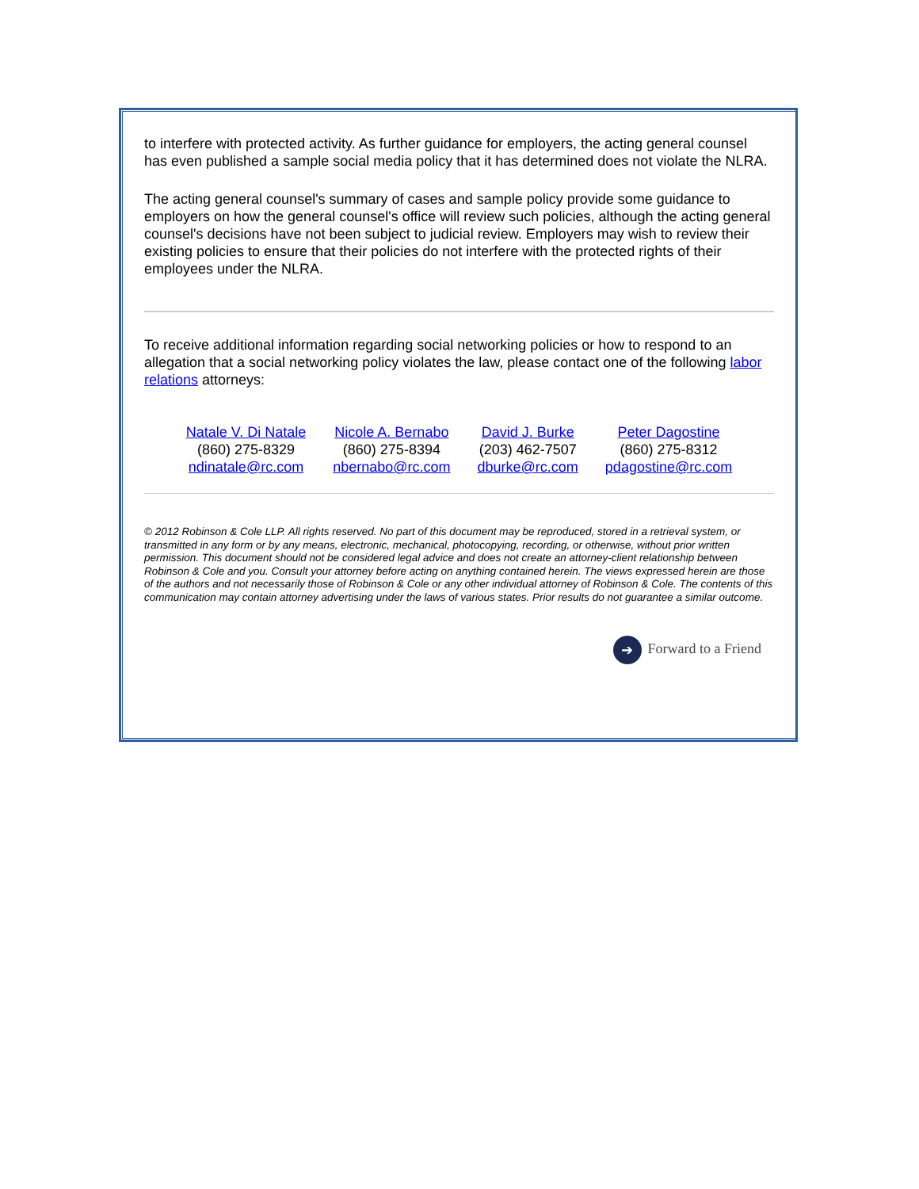to interfere with protected activity. As further guidance for employers, the acting general counsel has even published a sample social media policy that it has determined does not violate the NLRA.
The acting general counsel's summary of cases and sample policy provide some guidance to employers on how the general counsel's office will review such policies, although the acting general counsel's decisions have not been subject to judicial review. Employers may wish to review their existing policies to ensure that their policies do not interfere with the protected rights of their employees under the NLRA.
To receive additional information regarding social networking policies or how to respond to an allegation that a social networking policy violates the law, please contact one of the following labor relations attorneys:
| Natale V. Di Natale (860) 275-8329 ndinatale@rc.com | Nicole A. Bernabo (860) 275-8394 nbernabo@rc.com | David J. Burke (203) 462-7507 dburke@rc.com | Peter Dagostine (860) 275-8312 pdagostine@rc.com |
© 2012 Robinson & Cole LLP. All rights reserved. No part of this document may be reproduced, stored in a retrieval system, or transmitted in any form or by any means, electronic, mechanical, photocopying, recording, or otherwise, without prior written permission. This document should not be considered legal advice and does not create an attorney-client relationship between Robinson & Cole and you. Consult your attorney before acting on anything contained herein. The views expressed herein are those of the authors and not necessarily those of Robinson & Cole or any other individual attorney of Robinson & Cole. The contents of this communication may contain attorney advertising under the laws of various states. Prior results do not guarantee a similar outcome.
➔ Forward to a Friend